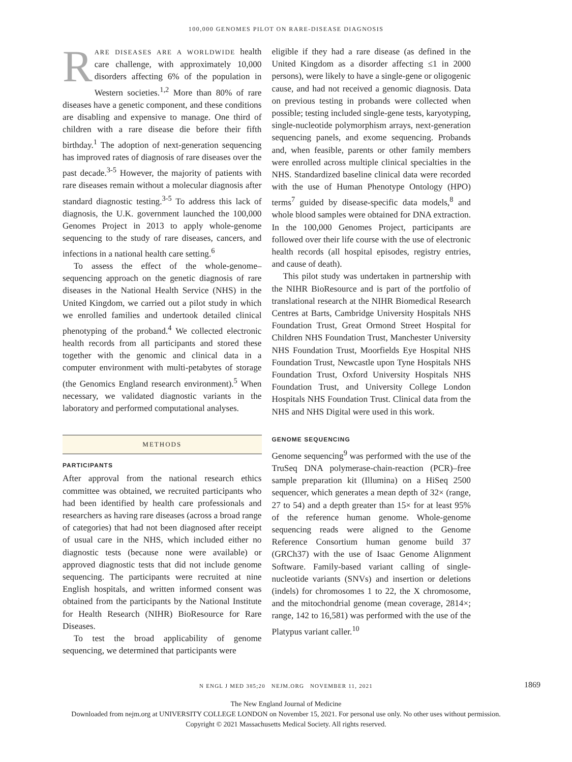100,000 GENOMES PILOT ON RARE-DISEASE DIAGNOSIS
RARE DISEASES ARE A WORLDWIDE health care challenge, with approximately 10,000 disorders affecting 6% of the population in Western societies.<sup>1,2</sup> More than 80% of rare diseases have a genetic component, and these conditions are disabling and expensive to manage. One third of children with a rare disease die before their fifth birthday.<sup>1</sup> The adoption of next-generation sequencing has improved rates of diagnosis of rare diseases over the past decade.<sup>3-5</sup> However, the majority of patients with rare diseases remain without a molecular diagnosis after standard diagnostic testing.<sup>3-5</sup> To address this lack of diagnosis, the U.K. government launched the 100,000 Genomes Project in 2013 to apply whole-genome sequencing to the study of rare diseases, cancers, and infections in a national health care setting.<sup>6</sup>
To assess the effect of the whole-genome–sequencing approach on the genetic diagnosis of rare diseases in the National Health Service (NHS) in the United Kingdom, we carried out a pilot study in which we enrolled families and undertook detailed clinical phenotyping of the proband.<sup>4</sup> We collected electronic health records from all participants and stored these together with the genomic and clinical data in a computer environment with multi-petabytes of storage (the Genomics England research environment).<sup>5</sup> When necessary, we validated diagnostic variants in the laboratory and performed computational analyses.
METHODS
PARTICIPANTS
After approval from the national research ethics committee was obtained, we recruited participants who had been identified by health care professionals and researchers as having rare diseases (across a broad range of categories) that had not been diagnosed after receipt of usual care in the NHS, which included either no diagnostic tests (because none were available) or approved diagnostic tests that did not include genome sequencing. The participants were recruited at nine English hospitals, and written informed consent was obtained from the participants by the National Institute for Health Research (NIHR) BioResource for Rare Diseases.
To test the broad applicability of genome sequencing, we determined that participants were
eligible if they had a rare disease (as defined in the United Kingdom as a disorder affecting ≤1 in 2000 persons), were likely to have a single-gene or oligogenic cause, and had not received a genomic diagnosis. Data on previous testing in probands were collected when possible; testing included single-gene tests, karyotyping, single-nucleotide polymorphism arrays, next-generation sequencing panels, and exome sequencing. Probands and, when feasible, parents or other family members were enrolled across multiple clinical specialties in the NHS. Standardized baseline clinical data were recorded with the use of Human Phenotype Ontology (HPO) terms<sup>7</sup> guided by disease-specific data models,<sup>8</sup> and whole blood samples were obtained for DNA extraction. In the 100,000 Genomes Project, participants are followed over their life course with the use of electronic health records (all hospital episodes, registry entries, and cause of death).
This pilot study was undertaken in partnership with the NIHR BioResource and is part of the portfolio of translational research at the NIHR Biomedical Research Centres at Barts, Cambridge University Hospitals NHS Foundation Trust, Great Ormond Street Hospital for Children NHS Foundation Trust, Manchester University NHS Foundation Trust, Moorfields Eye Hospital NHS Foundation Trust, Newcastle upon Tyne Hospitals NHS Foundation Trust, Oxford University Hospitals NHS Foundation Trust, and University College London Hospitals NHS Foundation Trust. Clinical data from the NHS and NHS Digital were used in this work.
GENOME SEQUENCING
Genome sequencing<sup>9</sup> was performed with the use of the TruSeq DNA polymerase-chain-reaction (PCR)–free sample preparation kit (Illumina) on a HiSeq 2500 sequencer, which generates a mean depth of 32× (range, 27 to 54) and a depth greater than 15× for at least 95% of the reference human genome. Whole-genome sequencing reads were aligned to the Genome Reference Consortium human genome build 37 (GRCh37) with the use of Isaac Genome Alignment Software. Family-based variant calling of single-nucleotide variants (SNVs) and insertion or deletions (indels) for chromosomes 1 to 22, the X chromosome, and the mitochondrial genome (mean coverage, 2814×; range, 142 to 16,581) was performed with the use of the Platypus variant caller.<sup>10</sup>
N ENGL J MED 385;20 NEJM.ORG NOVEMBER 11, 2021 1869
The New England Journal of Medicine
Downloaded from nejm.org at UNIVERSITY COLLEGE LONDON on November 15, 2021. For personal use only. No other uses without permission.
Copyright © 2021 Massachusetts Medical Society. All rights reserved.